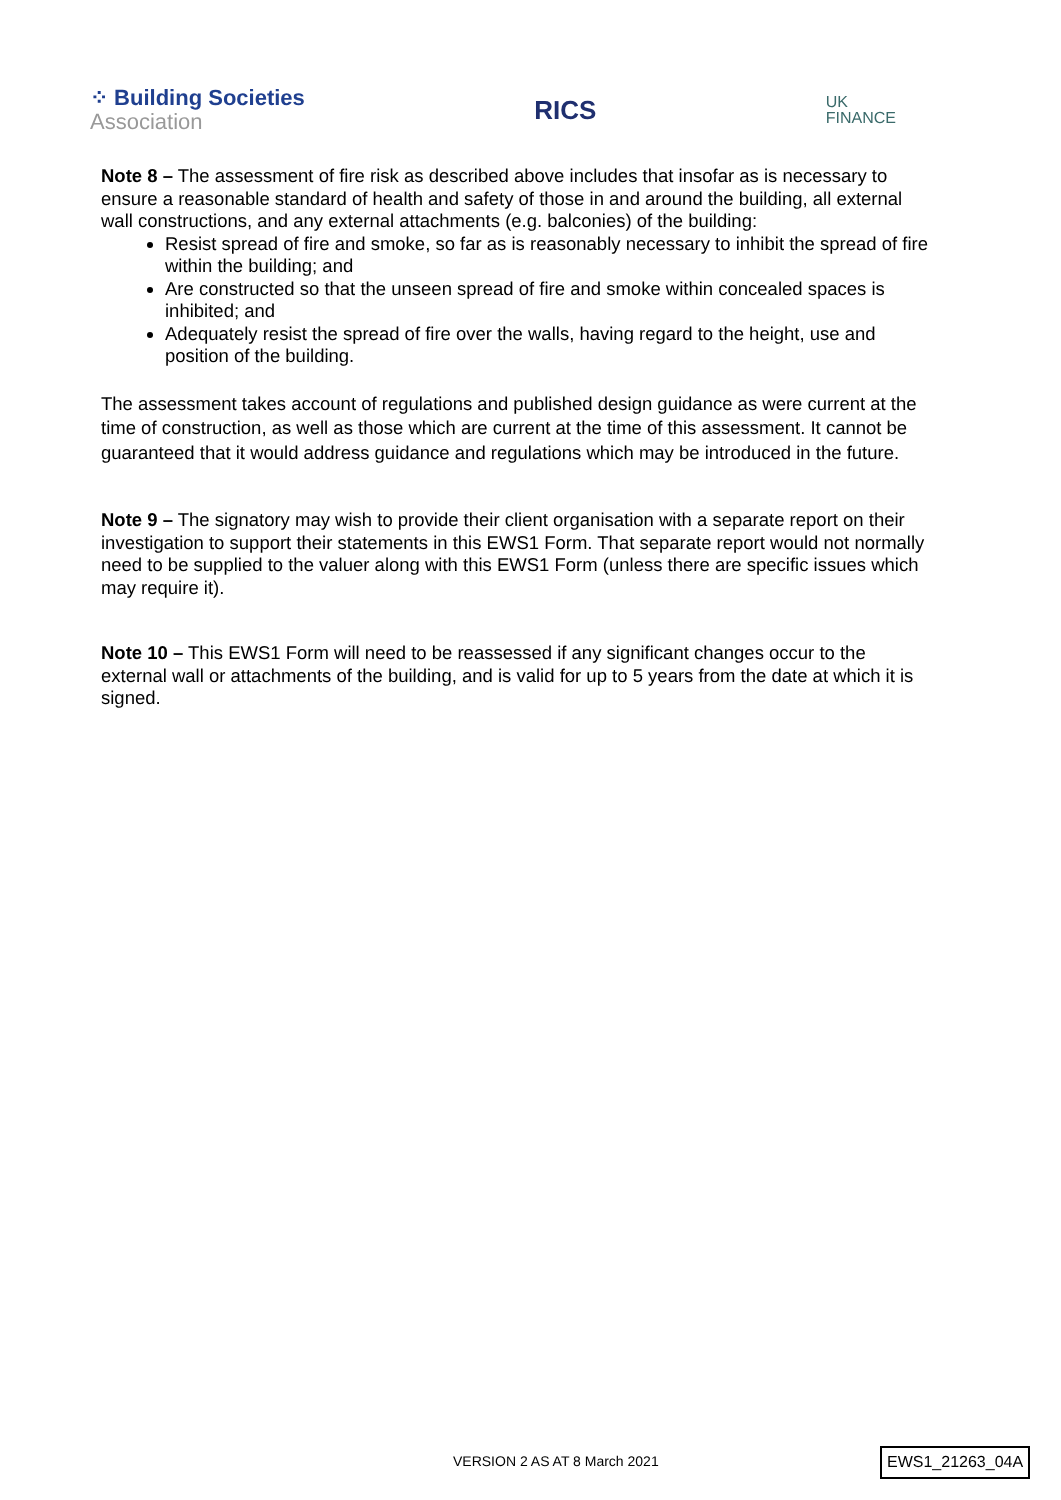⁘ Building Societies
Association
RICS
UK
FINANCE
Note 8 – The assessment of fire risk as described above includes that insofar as is necessary to ensure a reasonable standard of health and safety of those in and around the building, all external wall constructions, and any external attachments (e.g. balconies) of the building:
Resist spread of fire and smoke, so far as is reasonably necessary to inhibit the spread of fire within the building; and
Are constructed so that the unseen spread of fire and smoke within concealed spaces is inhibited; and
Adequately resist the spread of fire over the walls, having regard to the height, use and position of the building.
The assessment takes account of regulations and published design guidance as were current at the time of construction, as well as those which are current at the time of this assessment. It cannot be guaranteed that it would address guidance and regulations which may be introduced in the future.
Note 9 – The signatory may wish to provide their client organisation with a separate report on their investigation to support their statements in this EWS1 Form. That separate report would not normally need to be supplied to the valuer along with this EWS1 Form (unless there are specific issues which may require it).
Note 10 – This EWS1 Form will need to be reassessed if any significant changes occur to the external wall or attachments of the building, and is valid for up to 5 years from the date at which it is signed.
VERSION 2 AS AT 8 March 2021 EWS1_21263_04A